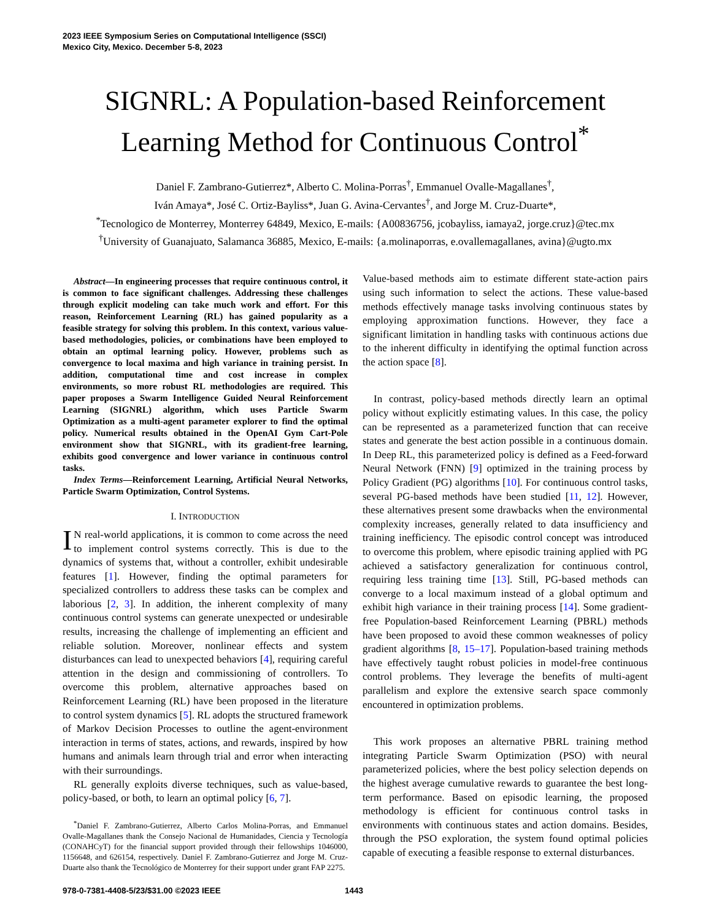2023 IEEE Symposium Series on Computational Intelligence (SSCI)
Mexico City, Mexico. December 5-8, 2023
SIGNRL: A Population-based Reinforcement Learning Method for Continuous Control<sup>*</sup>
Daniel F. Zambrano-Gutierrez*, Alberto C. Molina-Porras<sup>†</sup>, Emmanuel Ovalle-Magallanes<sup>†</sup>,
Iván Amaya*, José C. Ortiz-Bayliss*, Juan G. Avina-Cervantes<sup>†</sup>, and Jorge M. Cruz-Duarte*,
<sup>*</sup> Tecnologico de Monterrey, Monterrey 64849, Mexico, E-mails: {A00836756, jcobayliss, iamaya2, jorge.cruz}@tec.mx
<sup>†</sup> University of Guanajuato, Salamanca 36885, Mexico, E-mails: {a.molinaporras, e.ovallemagallanes, avina}@ugto.mx
Abstract—In engineering processes that require continuous control, it is common to face significant challenges. Addressing these challenges through explicit modeling can take much work and effort. For this reason, Reinforcement Learning (RL) has gained popularity as a feasible strategy for solving this problem. In this context, various value-based methodologies, policies, or combinations have been employed to obtain an optimal learning policy. However, problems such as convergence to local maxima and high variance in training persist. In addition, computational time and cost increase in complex environments, so more robust RL methodologies are required. This paper proposes a Swarm Intelligence Guided Neural Reinforcement Learning (SIGNRL) algorithm, which uses Particle Swarm Optimization as a multi-agent parameter explorer to find the optimal policy. Numerical results obtained in the OpenAI Gym Cart-Pole environment show that SIGNRL, with its gradient-free learning, exhibits good convergence and lower variance in continuous control tasks.
Index Terms—Reinforcement Learning, Artificial Neural Networks, Particle Swarm Optimization, Control Systems.
I. INTRODUCTION
IN real-world applications, it is common to come across the need to implement control systems correctly. This is due to the dynamics of systems that, without a controller, exhibit undesirable features [1]. However, finding the optimal parameters for specialized controllers to address these tasks can be complex and laborious [2, 3]. In addition, the inherent complexity of many continuous control systems can generate unexpected or undesirable results, increasing the challenge of implementing an efficient and reliable solution. Moreover, nonlinear effects and system disturbances can lead to unexpected behaviors [4], requiring careful attention in the design and commissioning of controllers. To overcome this problem, alternative approaches based on Reinforcement Learning (RL) have been proposed in the literature to control system dynamics [5]. RL adopts the structured framework of Markov Decision Processes to outline the agent-environment interaction in terms of states, actions, and rewards, inspired by how humans and animals learn through trial and error when interacting with their surroundings.
RL generally exploits diverse techniques, such as value-based, policy-based, or both, to learn an optimal policy [6, 7].
<sup>*</sup> Daniel F. Zambrano-Gutierrez, Alberto Carlos Molina-Porras, and Emmanuel Ovalle-Magallanes thank the Consejo Nacional de Humanidades, Ciencia y Tecnología (CONAHCyT) for the financial support provided through their fellowships 1046000, 1156648, and 626154, respectively. Daniel F. Zambrano-Gutierrez and Jorge M. Cruz-Duarte also thank the Tecnológico de Monterrey for their support under grant FAP 2275.
Value-based methods aim to estimate different state-action pairs using such information to select the actions. These value-based methods effectively manage tasks involving continuous states by employing approximation functions. However, they face a significant limitation in handling tasks with continuous actions due to the inherent difficulty in identifying the optimal function across the action space [8].
In contrast, policy-based methods directly learn an optimal policy without explicitly estimating values. In this case, the policy can be represented as a parameterized function that can receive states and generate the best action possible in a continuous domain. In Deep RL, this parameterized policy is defined as a Feed-forward Neural Network (FNN) [9] optimized in the training process by Policy Gradient (PG) algorithms [10]. For continuous control tasks, several PG-based methods have been studied [11, 12]. However, these alternatives present some drawbacks when the environmental complexity increases, generally related to data insufficiency and training inefficiency. The episodic control concept was introduced to overcome this problem, where episodic training applied with PG achieved a satisfactory generalization for continuous control, requiring less training time [13]. Still, PG-based methods can converge to a local maximum instead of a global optimum and exhibit high variance in their training process [14]. Some gradient-free Population-based Reinforcement Learning (PBRL) methods have been proposed to avoid these common weaknesses of policy gradient algorithms [8, 15–17]. Population-based training methods have effectively taught robust policies in model-free continuous control problems. They leverage the benefits of multi-agent parallelism and explore the extensive search space commonly encountered in optimization problems.
This work proposes an alternative PBRL training method integrating Particle Swarm Optimization (PSO) with neural parameterized policies, where the best policy selection depends on the highest average cumulative rewards to guarantee the best long-term performance. Based on episodic learning, the proposed methodology is efficient for continuous control tasks in environments with continuous states and action domains. Besides, through the PSO exploration, the system found optimal policies capable of executing a feasible response to external disturbances.
978-0-7381-4408-5/23/$31.00 ©2023 IEEE 1443